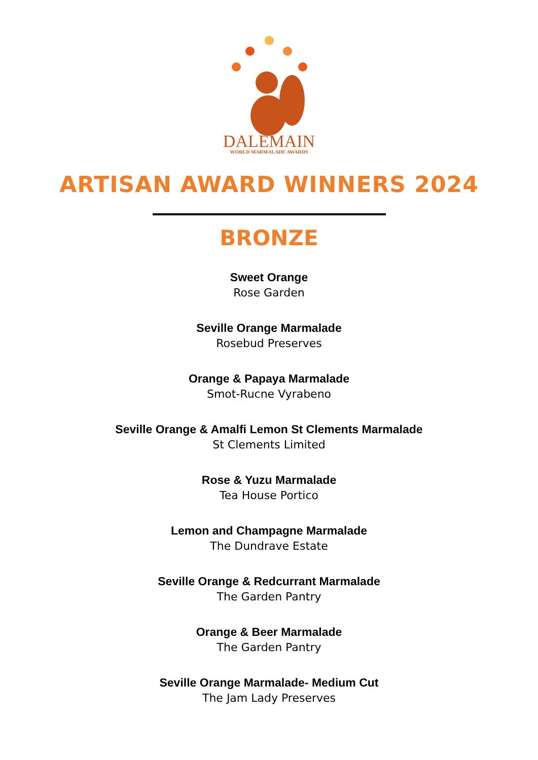DALEMAIN
WORLD MARMALADE AWARDS
ARTISAN AWARD WINNERS 2024
BRONZE
Sweet Orange
Rose Garden
Seville Orange Marmalade
Rosebud Preserves
Orange & Papaya Marmalade
Smot-Rucne Vyrabeno
Seville Orange & Amalfi Lemon St Clements Marmalade
St Clements Limited
Rose & Yuzu Marmalade
Tea House Portico
Lemon and Champagne Marmalade
The Dundrave Estate
Seville Orange & Redcurrant Marmalade
The Garden Pantry
Orange & Beer Marmalade
The Garden Pantry
Seville Orange Marmalade- Medium Cut
The Jam Lady Preserves